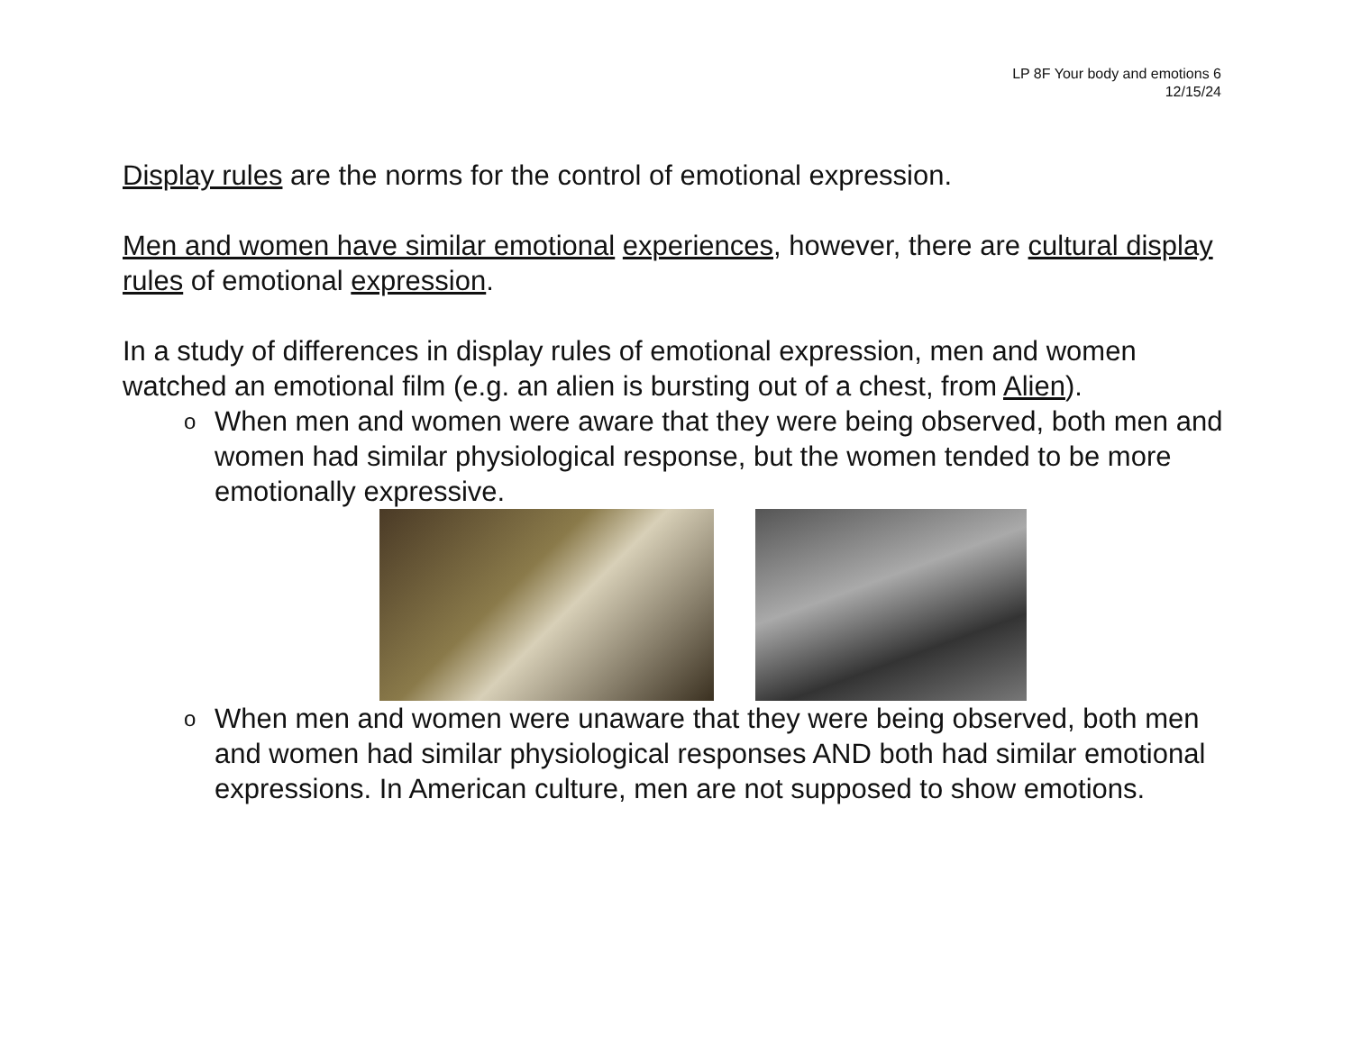LP 8F Your body and emotions 6
12/15/24
Display rules are the norms for the control of emotional expression.
Men and women have similar emotional experiences, however, there are cultural display rules of emotional expression.
In a study of differences in display rules of emotional expression, men and women watched an emotional film (e.g. an alien is bursting out of a chest, from Alien).
o When men and women were aware that they were being observed, both men and women had similar physiological response, but the women tended to be more emotionally expressive.
o When men and women were unaware that they were being observed, both men and women had similar physiological responses AND both had similar emotional expressions. In American culture, men are not supposed to show emotions.